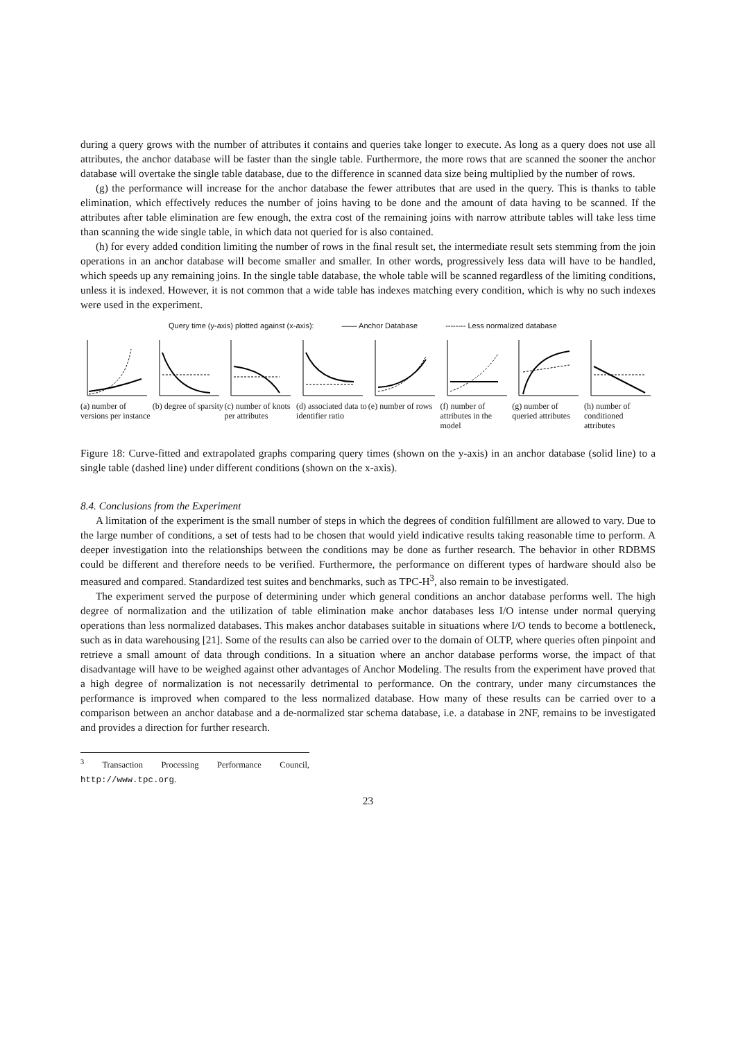during a query grows with the number of attributes it contains and queries take longer to execute. As long as a query does not use all attributes, the anchor database will be faster than the single table. Furthermore, the more rows that are scanned the sooner the anchor database will overtake the single table database, due to the difference in scanned data size being multiplied by the number of rows.
(g) the performance will increase for the anchor database the fewer attributes that are used in the query. This is thanks to table elimination, which effectively reduces the number of joins having to be done and the amount of data having to be scanned. If the attributes after table elimination are few enough, the extra cost of the remaining joins with narrow attribute tables will take less time than scanning the wide single table, in which data not queried for is also contained.
(h) for every added condition limiting the number of rows in the final result set, the intermediate result sets stemming from the join operations in an anchor database will become smaller and smaller. In other words, progressively less data will have to be handled, which speeds up any remaining joins. In the single table database, the whole table will be scanned regardless of the limiting conditions, unless it is indexed. However, it is not common that a wide table has indexes matching every condition, which is why no such indexes were used in the experiment.
Query time (y-axis) plotted against (x-axis): —— Anchor Database -------- Less normalized database
(a) number of versions per instance
(b) degree of sparsity
(c) number of knots per attributes
(d) associated data to identifier ratio
(e) number of rows
(f) number of attributes in the model
(g) number of queried attributes
(h) number of conditioned attributes
Figure 18: Curve-fitted and extrapolated graphs comparing query times (shown on the y-axis) in an anchor database (solid line) to a single table (dashed line) under different conditions (shown on the x-axis).
8.4. Conclusions from the Experiment
A limitation of the experiment is the small number of steps in which the degrees of condition fulfillment are allowed to vary. Due to the large number of conditions, a set of tests had to be chosen that would yield indicative results taking reasonable time to perform. A deeper investigation into the relationships between the conditions may be done as further research. The behavior in other RDBMS could be different and therefore needs to be verified. Furthermore, the performance on different types of hardware should also be measured and compared. Standardized test suites and benchmarks, such as TPC-H<sup>3</sup>, also remain to be investigated.
The experiment served the purpose of determining under which general conditions an anchor database performs well. The high degree of normalization and the utilization of table elimination make anchor databases less I/O intense under normal querying operations than less normalized databases. This makes anchor databases suitable in situations where I/O tends to become a bottleneck, such as in data warehousing [21]. Some of the results can also be carried over to the domain of OLTP, where queries often pinpoint and retrieve a small amount of data through conditions. In a situation where an anchor database performs worse, the impact of that disadvantage will have to be weighed against other advantages of Anchor Modeling. The results from the experiment have proved that a high degree of normalization is not necessarily detrimental to performance. On the contrary, under many circumstances the performance is improved when compared to the less normalized database. How many of these results can be carried over to a comparison between an anchor database and a de-normalized star schema database, i.e. a database in 2NF, remains to be investigated and provides a direction for further research.
<sup>3</sup> Transaction Processing Performance Council, http://www.tpc.org.
23